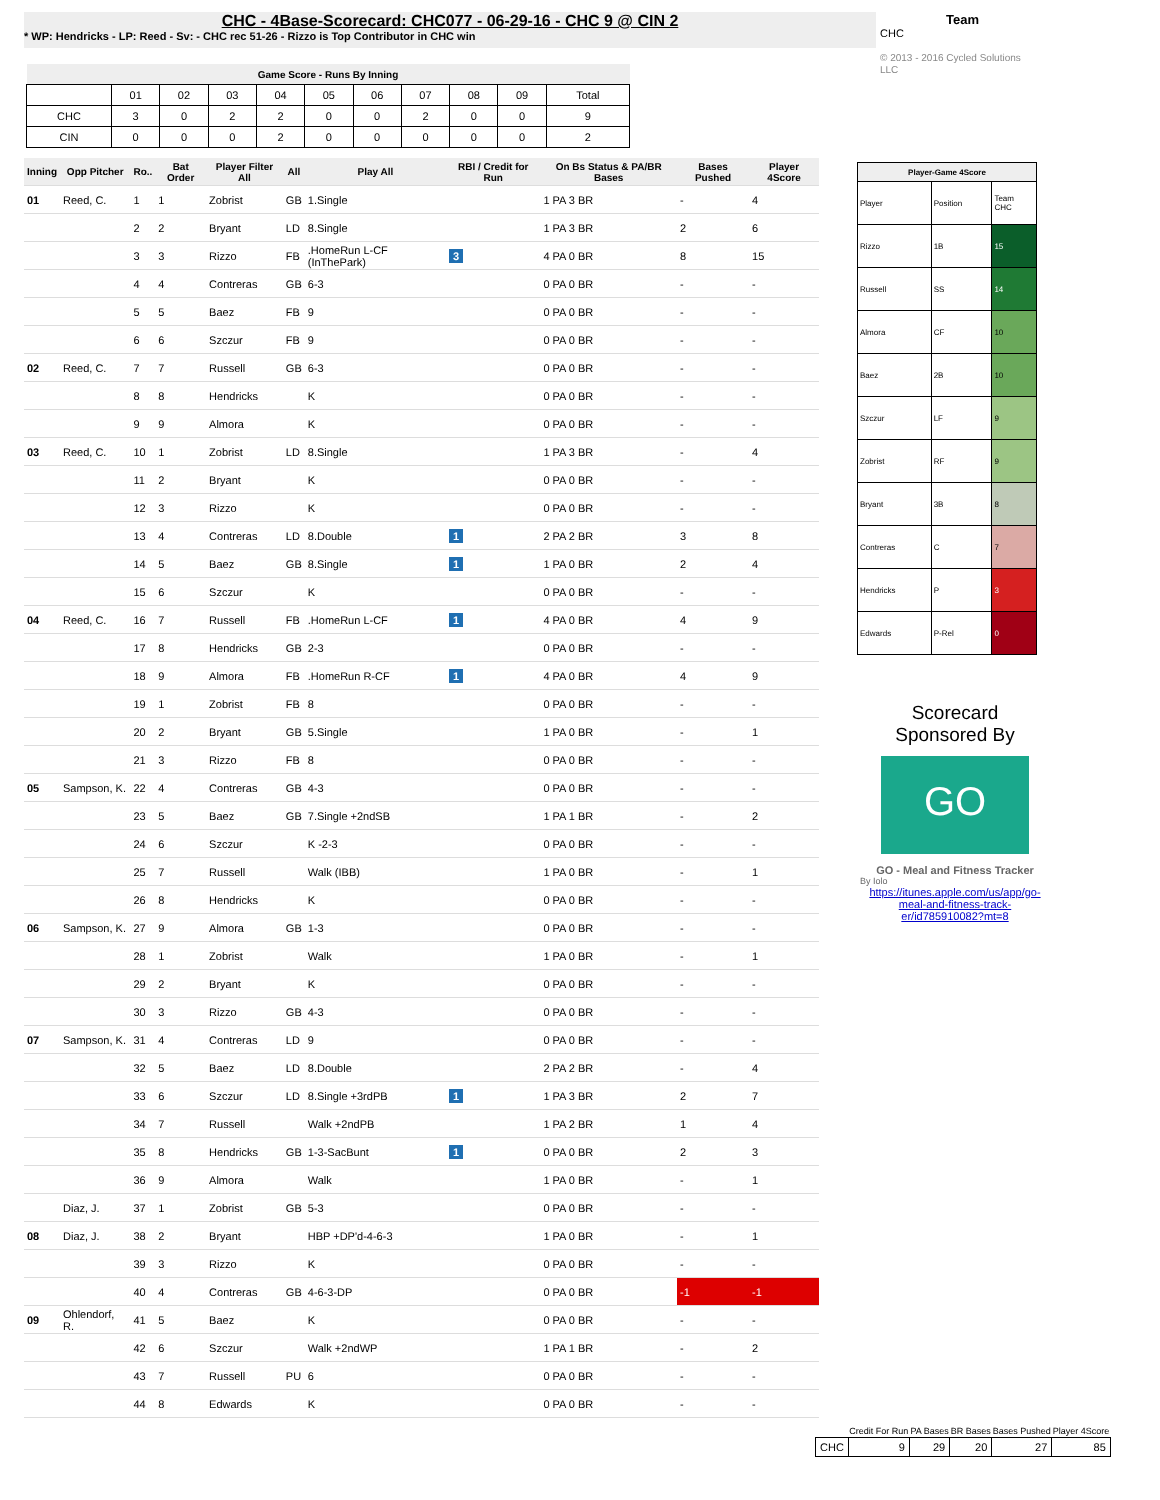CHC - 4Base-Scorecard: CHC077 - 06-29-16 - CHC 9 @ CIN 2
* WP: Hendricks - LP: Reed - Sv: - CHC rec 51-26 - Rizzo is Top Contributor in CHC win
Team
CHC
© 2013 - 2016 Cycled Solutions LLC
| Game Score - Runs By Inning | | | | | | | | | | |
| --- | --- | --- | --- | --- | --- | --- | --- | --- | --- | --- |
| | 01 | 02 | 03 | 04 | 05 | 06 | 07 | 08 | 09 | Total |
| CHC | 3 | 0 | 2 | 2 | 0 | 0 | 2 | 0 | 0 | 9 |
| CIN | 0 | 0 | 0 | 2 | 0 | 0 | 0 | 0 | 0 | 2 |
| Inning | Opp Pitcher | Ro.. | Bat Order | Player Filter All | All | Play All | RBI / Credit for Run | On Bs Status & PA/BR Bases | Bases Pushed | Player 4Score |
| --- | --- | --- | --- | --- | --- | --- | --- | --- | --- | --- |
| 01 | Reed, C. | 1 | 1 | Zobrist | GB | 1.Single | | 1 PA 3 BR | - | 4 |
| | | 2 | 2 | Bryant | LD | 8.Single | | 1 PA 3 BR | 2 | 6 |
| | | 3 | 3 | Rizzo | FB | .HomeRun L-CF (InThePark) | 3 | 4 PA 0 BR | 8 | 15 |
| | | 4 | 4 | Contreras | GB | 6-3 | | 0 PA 0 BR | - | - |
| | | 5 | 5 | Baez | FB | 9 | | 0 PA 0 BR | - | - |
| | | 6 | 6 | Szczur | FB | 9 | | 0 PA 0 BR | - | - |
| 02 | Reed, C. | 7 | 7 | Russell | GB | 6-3 | | 0 PA 0 BR | - | - |
| | | 8 | 8 | Hendricks | | K | | 0 PA 0 BR | - | - |
| | | 9 | 9 | Almora | | K | | 0 PA 0 BR | - | - |
| 03 | Reed, C. | 10 | 1 | Zobrist | LD | 8.Single | | 1 PA 3 BR | - | 4 |
| | | 11 | 2 | Bryant | | K | | 0 PA 0 BR | - | - |
| | | 12 | 3 | Rizzo | | K | | 0 PA 0 BR | - | - |
| | | 13 | 4 | Contreras | LD | 8.Double | 1 | 2 PA 2 BR | 3 | 8 |
| | | 14 | 5 | Baez | GB | 8.Single | 1 | 1 PA 0 BR | 2 | 4 |
| | | 15 | 6 | Szczur | | K | | 0 PA 0 BR | - | - |
| 04 | Reed, C. | 16 | 7 | Russell | FB | .HomeRun L-CF | 1 | 4 PA 0 BR | 4 | 9 |
| | | 17 | 8 | Hendricks | GB | 2-3 | | 0 PA 0 BR | - | - |
| | | 18 | 9 | Almora | FB | .HomeRun R-CF | 1 | 4 PA 0 BR | 4 | 9 |
| | | 19 | 1 | Zobrist | FB | 8 | | 0 PA 0 BR | - | - |
| | | 20 | 2 | Bryant | GB | 5.Single | | 1 PA 0 BR | - | 1 |
| | | 21 | 3 | Rizzo | FB | 8 | | 0 PA 0 BR | - | - |
| 05 | Sampson, K. | 22 | 4 | Contreras | GB | 4-3 | | 0 PA 0 BR | - | - |
| | | 23 | 5 | Baez | GB | 7.Single +2ndSB | | 1 PA 1 BR | - | 2 |
| | | 24 | 6 | Szczur | | K -2-3 | | 0 PA 0 BR | - | - |
| | | 25 | 7 | Russell | | Walk (IBB) | | 1 PA 0 BR | - | 1 |
| | | 26 | 8 | Hendricks | | K | | 0 PA 0 BR | - | - |
| 06 | Sampson, K. | 27 | 9 | Almora | GB | 1-3 | | 0 PA 0 BR | - | - |
| | | 28 | 1 | Zobrist | | Walk | | 1 PA 0 BR | - | 1 |
| | | 29 | 2 | Bryant | | K | | 0 PA 0 BR | - | - |
| | | 30 | 3 | Rizzo | GB | 4-3 | | 0 PA 0 BR | - | - |
| 07 | Sampson, K. | 31 | 4 | Contreras | LD | 9 | | 0 PA 0 BR | - | - |
| | | 32 | 5 | Baez | LD | 8.Double | | 2 PA 2 BR | - | 4 |
| | | 33 | 6 | Szczur | LD | 8.Single +3rdPB | 1 | 1 PA 3 BR | 2 | 7 |
| | | 34 | 7 | Russell | | Walk +2ndPB | | 1 PA 2 BR | 1 | 4 |
| | | 35 | 8 | Hendricks | GB | 1-3-SacBunt | 1 | 0 PA 0 BR | 2 | 3 |
| | | 36 | 9 | Almora | | Walk | | 1 PA 0 BR | - | 1 |
| | Diaz, J. | 37 | 1 | Zobrist | GB | 5-3 | | 0 PA 0 BR | - | - |
| 08 | Diaz, J. | 38 | 2 | Bryant | | HBP +DP'd-4-6-3 | | 1 PA 0 BR | - | 1 |
| | | 39 | 3 | Rizzo | | K | | 0 PA 0 BR | - | - |
| | | 40 | 4 | Contreras | GB | 4-6-3-DP | | 0 PA 0 BR | -1 | -1 |
| 09 | Ohlendorf, R. | 41 | 5 | Baez | | K | | 0 PA 0 BR | - | - |
| | | 42 | 6 | Szczur | | Walk +2ndWP | | 1 PA 1 BR | - | 2 |
| | | 43 | 7 | Russell | PU | 6 | | 0 PA 0 BR | - | - |
| | | 44 | 8 | Edwards | | K | | 0 PA 0 BR | - | - |
| Player-Game 4Score | | |
| --- | --- | --- |
| Player | Position | Team CHC |
| Rizzo | 1B | 15 |
| Russell | SS | 14 |
| Almora | CF | 10 |
| Baez | 2B | 10 |
| Szczur | LF | 9 |
| Zobrist | RF | 9 |
| Bryant | 3B | 8 |
| Contreras | C | 7 |
| Hendricks | P | 3 |
| Edwards | P-Rel | 0 |
Scorecard
Sponsored By
GO
GO - Meal and Fitness Tracker
By Iolo
https://itunes.apple.com/us/app/go-meal-and-fitness-track-er/id785910082?mt=8
| | Credit For Run | PA Bases | BR Bases | Bases Pushed | Player 4Score |
| --- | --- | --- | --- | --- | --- |
| CHC | 9 | 29 | 20 | 27 | 85 |